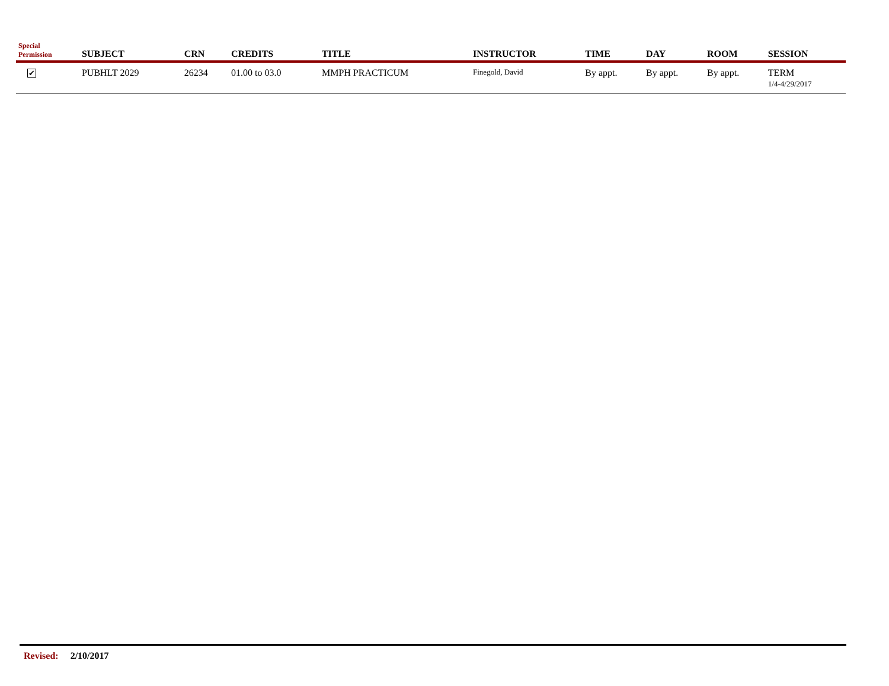| Special Permission | SUBJECT | CRN | CREDITS | TITLE | INSTRUCTOR | TIME | DAY | ROOM | SESSION |
| --- | --- | --- | --- | --- | --- | --- | --- | --- | --- |
| ✔ | PUBHLT 2029 | 26234 | 01.00 to 03.0 | MMPH PRACTICUM | Finegold, David | By appt. | By appt. | By appt. | TERM 1/4-4/29/2017 |
Revised: 2/10/2017